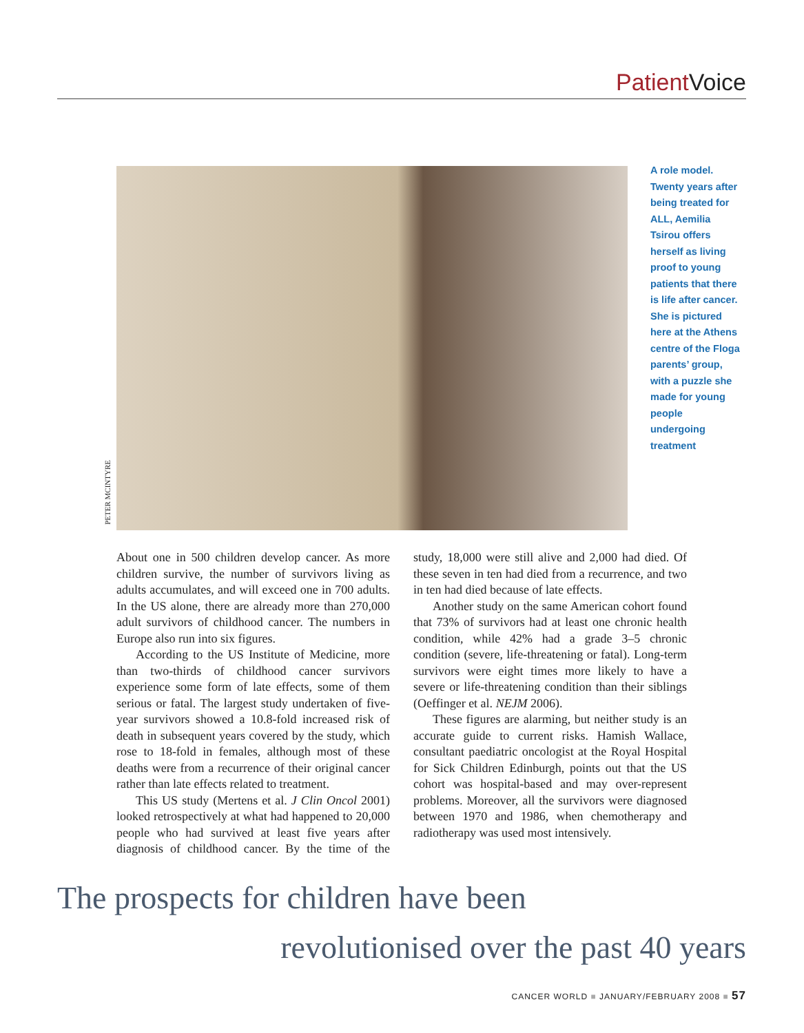Patient Voice
PETER MCINTYRE
A role model. Twenty years after being treated for ALL, Aemilia Tsirou offers herself as living proof to young patients that there is life after cancer. She is pictured here at the Athens centre of the Floga parents’ group, with a puzzle she made for young people undergoing treatment
About one in 500 children develop cancer. As more children survive, the number of survivors living as adults accumulates, and will exceed one in 700 adults. In the US alone, there are already more than 270,000 adult survivors of childhood cancer. The numbers in Europe also run into six figures.
According to the US Institute of Medicine, more than two-thirds of childhood cancer survivors experience some form of late effects, some of them serious or fatal. The largest study undertaken of five-year survivors showed a 10.8-fold increased risk of death in subsequent years covered by the study, which rose to 18-fold in females, although most of these deaths were from a recurrence of their original cancer rather than late effects related to treatment.
This US study (Mertens et al. J Clin Oncol 2001) looked retrospectively at what had happened to 20,000 people who had survived at least five years after diagnosis of childhood cancer. By the time of the study, 18,000 were still alive and 2,000 had died. Of these seven in ten had died from a recurrence, and two in ten had died because of late effects.
Another study on the same American cohort found that 73% of survivors had at least one chronic health condition, while 42% had a grade 3–5 chronic condition (severe, life-threatening or fatal). Long-term survivors were eight times more likely to have a severe or life-threatening condition than their siblings (Oeffinger et al. NEJM 2006).
These figures are alarming, but neither study is an accurate guide to current risks. Hamish Wallace, consultant paediatric oncologist at the Royal Hospital for Sick Children Edinburgh, points out that the US cohort was hospital-based and may over-represent problems. Moreover, all the survivors were diagnosed between 1970 and 1986, when chemotherapy and radiotherapy was used most intensively.
The prospects for children have been
revolutionised over the past 40 years
CANCER WORLD ■ JANUARY/FEBRUARY 2008 ■ 57